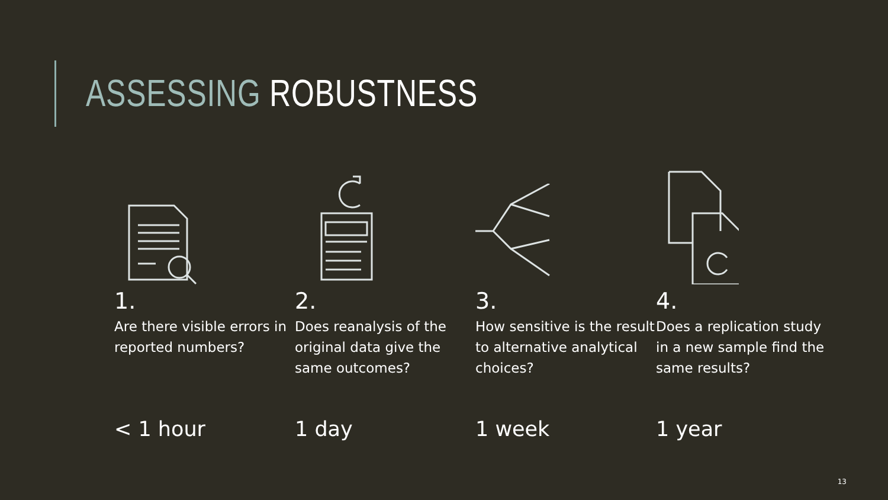ASSESSING ROBUSTNESS
1.
Are there visible errors in reported numbers?
< 1 hour
2.
Does reanalysis of the original data give the same outcomes?
1 day
3.
How sensitive is the result to alternative analytical choices?
1 week
4.
Does a replication study in a new sample find the same results?
1 year
13